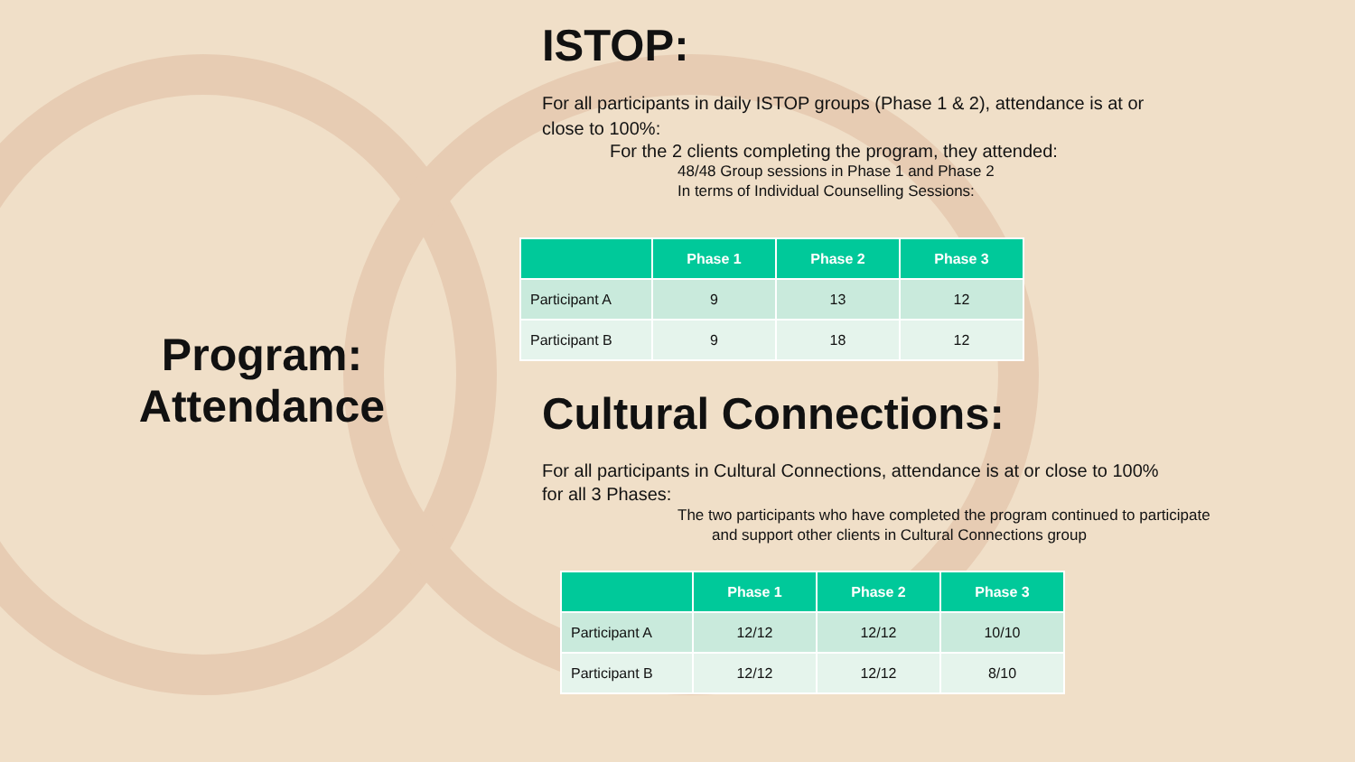Program:
Attendance
ISTOP:
For all participants in daily ISTOP groups (Phase 1 & 2), attendance is at or close to 100%:
For the 2 clients completing the program, they attended:
48/48 Group sessions in Phase 1 and Phase 2
In terms of Individual Counselling Sessions:
| | Phase 1 | Phase 2 | Phase 3 |
| --- | --- | --- | --- |
| Participant A | 9 | 13 | 12 |
| Participant B | 9 | 18 | 12 |
Cultural Connections:
For all participants in Cultural Connections, attendance is at or close to 100% for all 3 Phases:
The two participants who have completed the program continued to participate and support other clients in Cultural Connections group
| | Phase 1 | Phase 2 | Phase 3 |
| --- | --- | --- | --- |
| Participant A | 12/12 | 12/12 | 10/10 |
| Participant B | 12/12 | 12/12 | 8/10 |